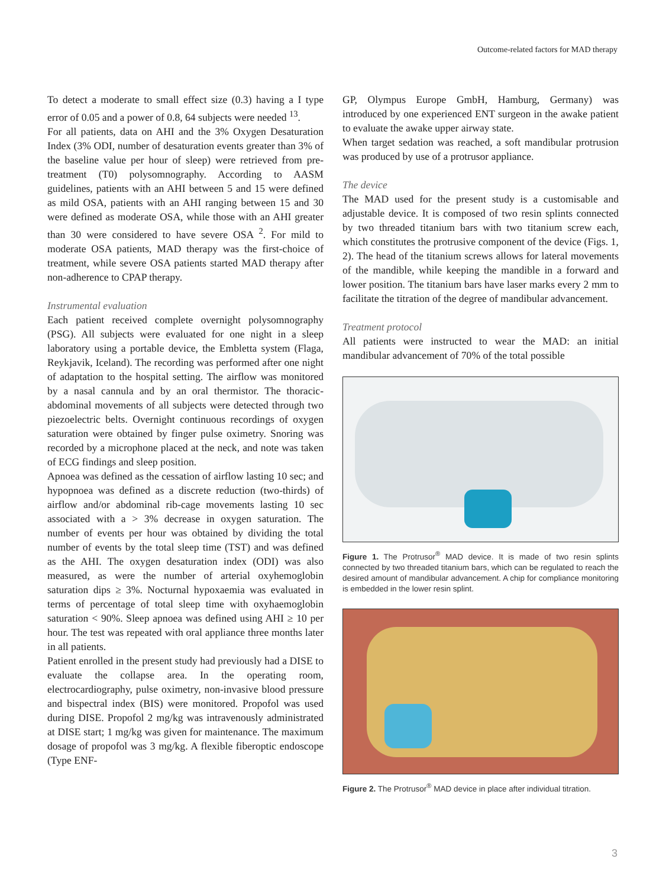Outcome-related factors for MAD therapy
To detect a moderate to small effect size (0.3) having a I type error of 0.05 and a power of 0.8, 64 subjects were needed <sup>13</sup>.
For all patients, data on AHI and the 3% Oxygen Desaturation Index (3% ODI, number of desaturation events greater than 3% of the baseline value per hour of sleep) were retrieved from pre-treatment (T0) polysomnography. According to AASM guidelines, patients with an AHI between 5 and 15 were defined as mild OSA, patients with an AHI ranging between 15 and 30 were defined as moderate OSA, while those with an AHI greater than 30 were considered to have severe OSA <sup>2</sup>. For mild to moderate OSA patients, MAD therapy was the first-choice of treatment, while severe OSA patients started MAD therapy after non-adherence to CPAP therapy.
Instrumental evaluation
Each patient received complete overnight polysomnography (PSG). All subjects were evaluated for one night in a sleep laboratory using a portable device, the Embletta system (Flaga, Reykjavik, Iceland). The recording was performed after one night of adaptation to the hospital setting. The airflow was monitored by a nasal cannula and by an oral thermistor. The thoracic-abdominal movements of all subjects were detected through two piezoelectric belts. Overnight continuous recordings of oxygen saturation were obtained by finger pulse oximetry. Snoring was recorded by a microphone placed at the neck, and note was taken of ECG findings and sleep position.
Apnoea was defined as the cessation of airflow lasting 10 sec; and hypopnoea was defined as a discrete reduction (two-thirds) of airflow and/or abdominal rib-cage movements lasting 10 sec associated with a > 3% decrease in oxygen saturation. The number of events per hour was obtained by dividing the total number of events by the total sleep time (TST) and was defined as the AHI. The oxygen desaturation index (ODI) was also measured, as were the number of arterial oxyhemoglobin saturation dips ≥ 3%. Nocturnal hypoxaemia was evaluated in terms of percentage of total sleep time with oxyhaemoglobin saturation < 90%. Sleep apnoea was defined using AHI ≥ 10 per hour. The test was repeated with oral appliance three months later in all patients.
Patient enrolled in the present study had previously had a DISE to evaluate the collapse area. In the operating room, electrocardiography, pulse oximetry, non-invasive blood pressure and bispectral index (BIS) were monitored. Propofol was used during DISE. Propofol 2 mg/kg was intravenously administrated at DISE start; 1 mg/kg was given for maintenance. The maximum dosage of propofol was 3 mg/kg. A flexible fiberoptic endoscope (Type ENF-
GP, Olympus Europe GmbH, Hamburg, Germany) was introduced by one experienced ENT surgeon in the awake patient to evaluate the awake upper airway state.
When target sedation was reached, a soft mandibular protrusion was produced by use of a protrusor appliance.
The device
The MAD used for the present study is a customisable and adjustable device. It is composed of two resin splints connected by two threaded titanium bars with two titanium screw each, which constitutes the protrusive component of the device (Figs. 1, 2). The head of the titanium screws allows for lateral movements of the mandible, while keeping the mandible in a forward and lower position. The titanium bars have laser marks every 2 mm to facilitate the titration of the degree of mandibular advancement.
Treatment protocol
All patients were instructed to wear the MAD: an initial mandibular advancement of 70% of the total possible
Figure 1. The Protrusor<sup>®</sup> MAD device. It is made of two resin splints connected by two threaded titanium bars, which can be regulated to reach the desired amount of mandibular advancement. A chip for compliance monitoring is embedded in the lower resin splint.
Figure 2. The Protrusor<sup>®</sup> MAD device in place after individual titration.
3